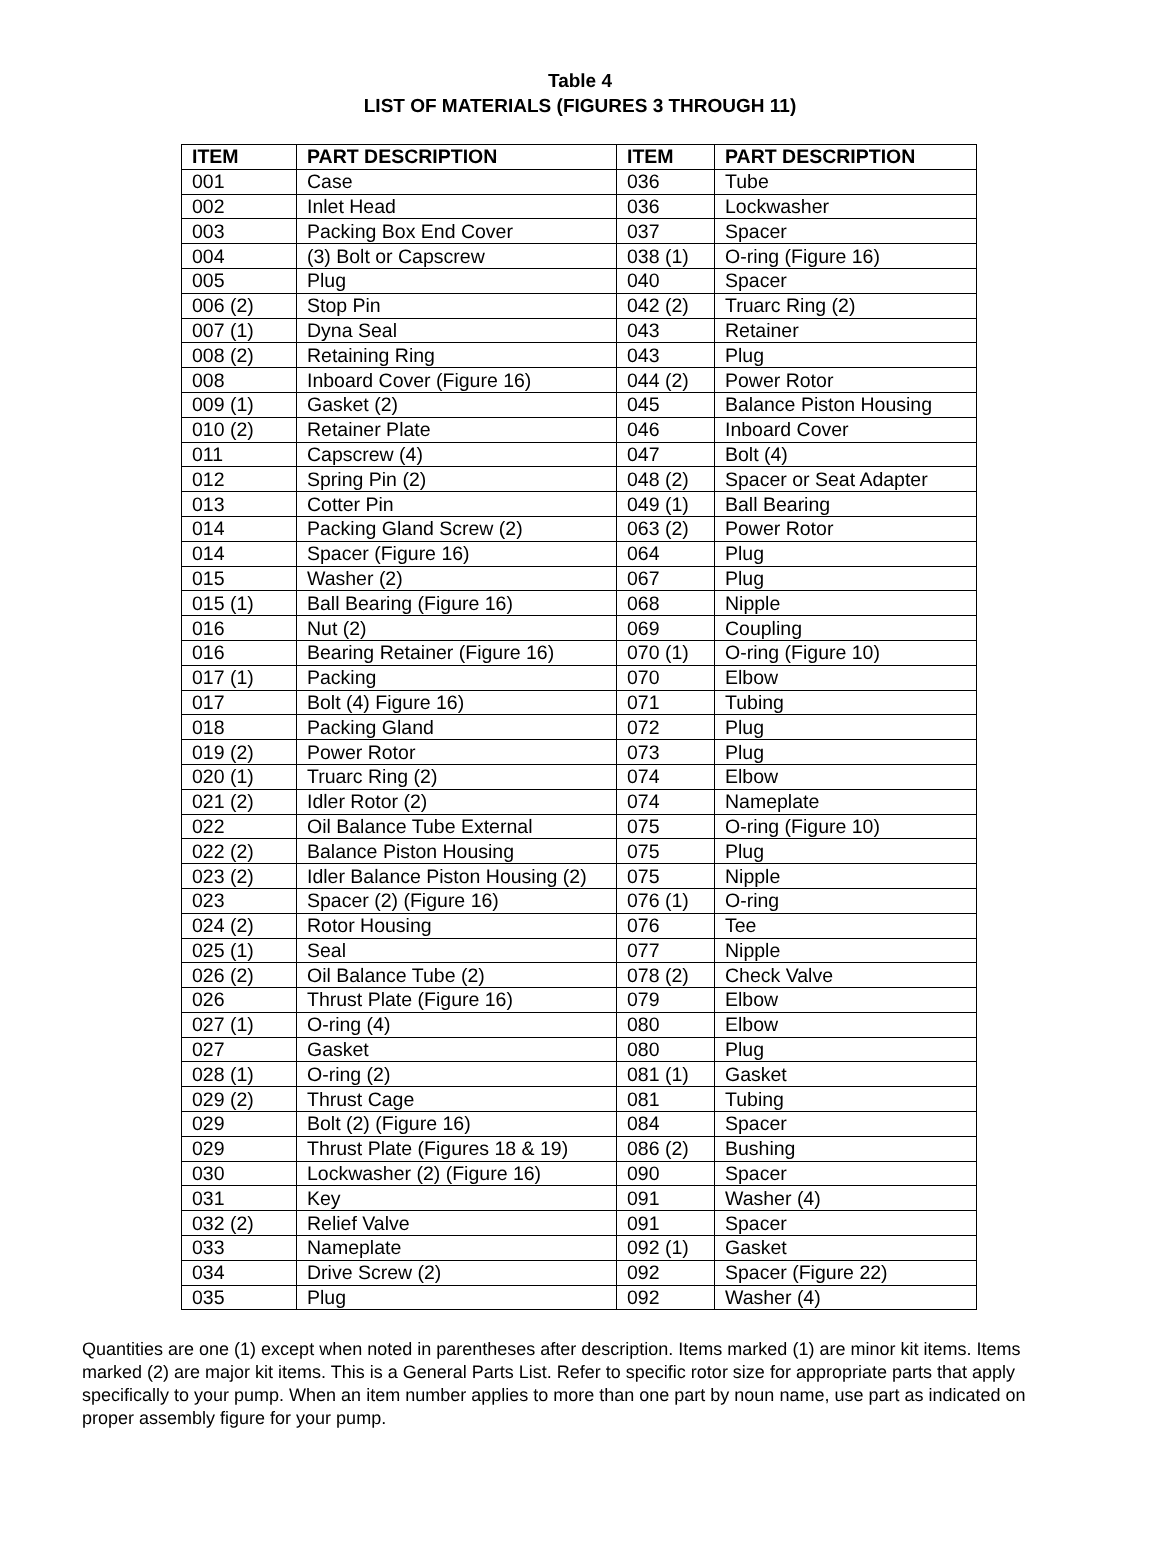Table 4
LIST OF MATERIALS (FIGURES 3 THROUGH 11)
| ITEM | PART DESCRIPTION | ITEM | PART DESCRIPTION |
| --- | --- | --- | --- |
| 001 | Case | 036 | Tube |
| 002 | Inlet Head | 036 | Lockwasher |
| 003 | Packing Box End Cover | 037 | Spacer |
| 004 | (3) Bolt or Capscrew | 038 (1) | O-ring (Figure 16) |
| 005 | Plug | 040 | Spacer |
| 006 (2) | Stop Pin | 042 (2) | Truarc Ring (2) |
| 007 (1) | Dyna Seal | 043 | Retainer |
| 008 (2) | Retaining Ring | 043 | Plug |
| 008 | Inboard Cover (Figure 16) | 044 (2) | Power Rotor |
| 009 (1) | Gasket (2) | 045 | Balance Piston Housing |
| 010 (2) | Retainer Plate | 046 | Inboard Cover |
| 011 | Capscrew (4) | 047 | Bolt (4) |
| 012 | Spring Pin (2) | 048 (2) | Spacer or Seat Adapter |
| 013 | Cotter Pin | 049 (1) | Ball Bearing |
| 014 | Packing Gland Screw (2) | 063 (2) | Power Rotor |
| 014 | Spacer (Figure 16) | 064 | Plug |
| 015 | Washer (2) | 067 | Plug |
| 015 (1) | Ball Bearing (Figure 16) | 068 | Nipple |
| 016 | Nut (2) | 069 | Coupling |
| 016 | Bearing Retainer (Figure 16) | 070 (1) | O-ring (Figure 10) |
| 017 (1) | Packing | 070 | Elbow |
| 017 | Bolt (4) Figure 16) | 071 | Tubing |
| 018 | Packing Gland | 072 | Plug |
| 019 (2) | Power Rotor | 073 | Plug |
| 020 (1) | Truarc Ring (2) | 074 | Elbow |
| 021 (2) | Idler Rotor (2) | 074 | Nameplate |
| 022 | Oil Balance Tube External | 075 | O-ring (Figure 10) |
| 022 (2) | Balance Piston Housing | 075 | Plug |
| 023 (2) | Idler Balance Piston Housing (2) | 075 | Nipple |
| 023 | Spacer (2) (Figure 16) | 076 (1) | O-ring |
| 024 (2) | Rotor Housing | 076 | Tee |
| 025 (1) | Seal | 077 | Nipple |
| 026 (2) | Oil Balance Tube (2) | 078 (2) | Check Valve |
| 026 | Thrust Plate (Figure 16) | 079 | Elbow |
| 027 (1) | O-ring (4) | 080 | Elbow |
| 027 | Gasket | 080 | Plug |
| 028 (1) | O-ring (2) | 081 (1) | Gasket |
| 029 (2) | Thrust Cage | 081 | Tubing |
| 029 | Bolt (2) (Figure 16) | 084 | Spacer |
| 029 | Thrust Plate (Figures 18 & 19) | 086 (2) | Bushing |
| 030 | Lockwasher (2) (Figure 16) | 090 | Spacer |
| 031 | Key | 091 | Washer (4) |
| 032 (2) | Relief Valve | 091 | Spacer |
| 033 | Nameplate | 092 (1) | Gasket |
| 034 | Drive Screw (2) | 092 | Spacer (Figure 22) |
| 035 | Plug | 092 | Washer (4) |
Quantities are one (1) except when noted in parentheses after description. Items marked (1) are minor kit items. Items marked (2) are major kit items. This is a General Parts List. Refer to specific rotor size for appropriate parts that apply specifically to your pump. When an item number applies to more than one part by noun name, use part as indicated on proper assembly figure for your pump.